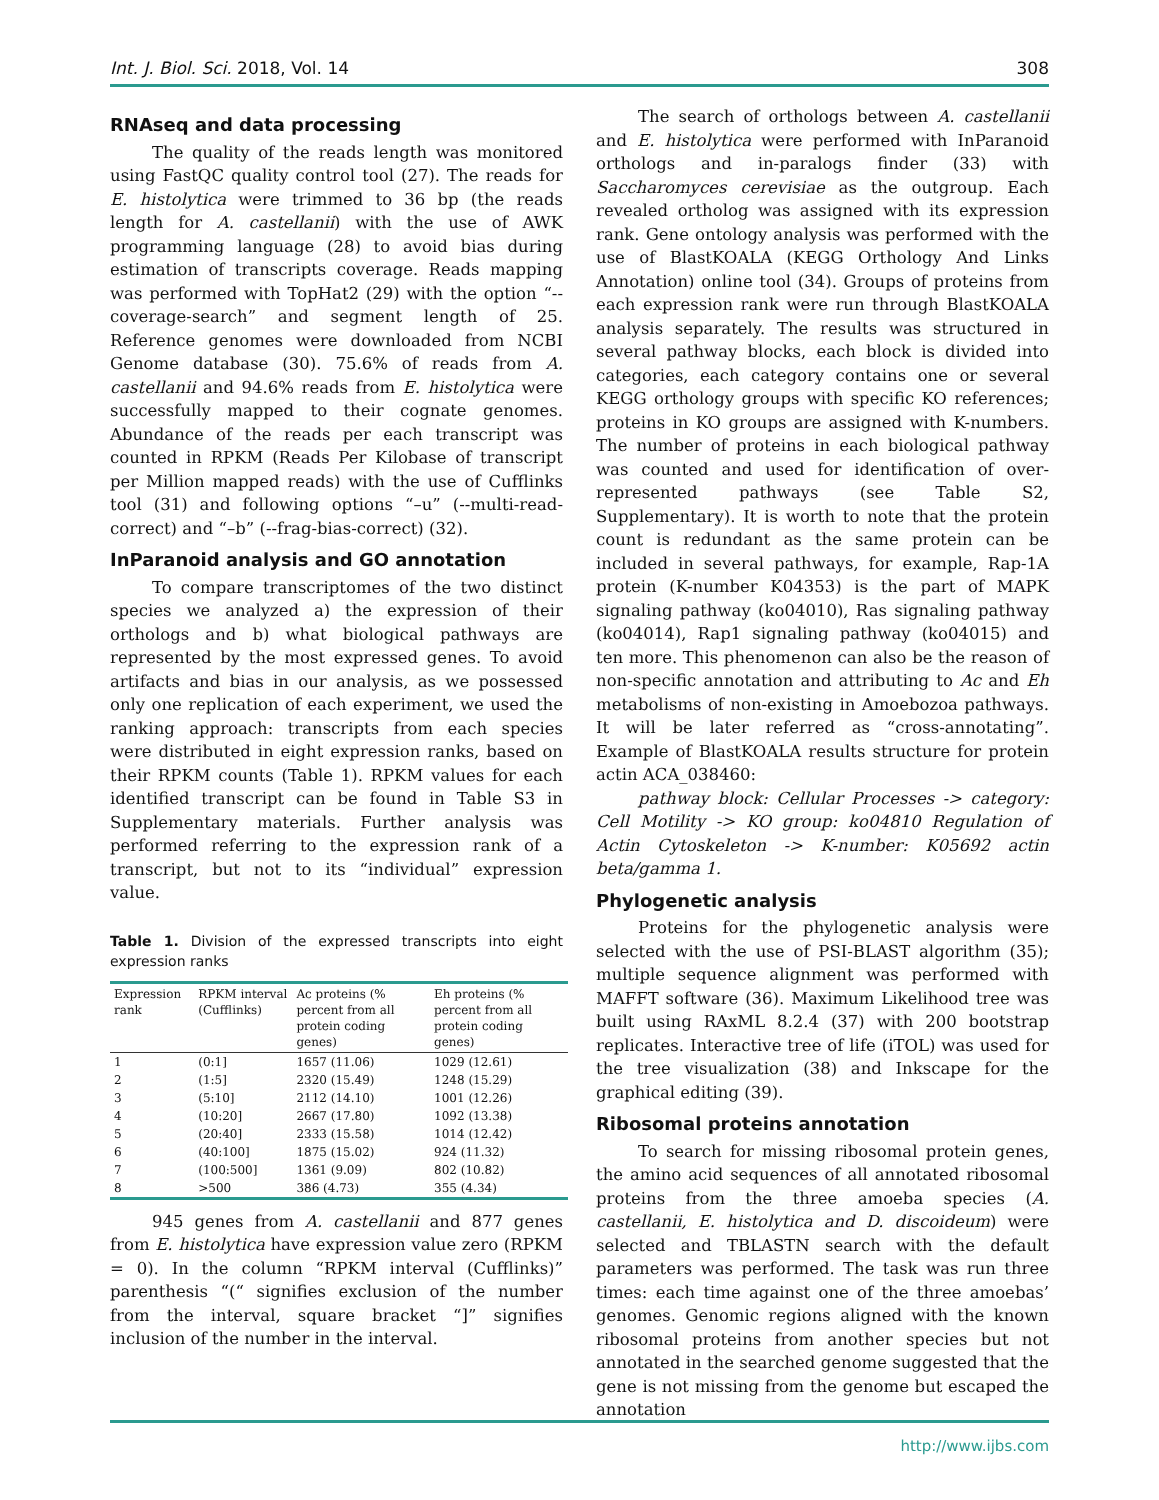Int. J. Biol. Sci. 2018, Vol. 14 308
RNAseq and data processing
The quality of the reads length was monitored using FastQC quality control tool (27). The reads for E. histolytica were trimmed to 36 bp (the reads length for A. castellanii) with the use of AWK programming language (28) to avoid bias during estimation of transcripts coverage. Reads mapping was performed with TopHat2 (29) with the option “--coverage-search” and segment length of 25. Reference genomes were downloaded from NCBI Genome database (30). 75.6% of reads from A. castellanii and 94.6% reads from E. histolytica were successfully mapped to their cognate genomes. Abundance of the reads per each transcript was counted in RPKM (Reads Per Kilobase of transcript per Million mapped reads) with the use of Cufflinks tool (31) and following options “–u” (--multi-read-correct) and “–b” (--frag-bias-correct) (32).
InParanoid analysis and GO annotation
To compare transcriptomes of the two distinct species we analyzed a) the expression of their orthologs and b) what biological pathways are represented by the most expressed genes. To avoid artifacts and bias in our analysis, as we possessed only one replication of each experiment, we used the ranking approach: transcripts from each species were distributed in eight expression ranks, based on their RPKM counts (Table 1). RPKM values for each identified transcript can be found in Table S3 in Supplementary materials. Further analysis was performed referring to the expression rank of a transcript, but not to its “individual” expression value.
Table 1. Division of the expressed transcripts into eight expression ranks
| Expression rank | RPKM interval (Cufflinks) | Ac proteins (% percent from all protein coding genes) | Eh proteins (% percent from all protein coding genes) |
| --- | --- | --- | --- |
| 1 | (0:1] | 1657 (11.06) | 1029 (12.61) |
| 2 | (1:5] | 2320 (15.49) | 1248 (15.29) |
| 3 | (5:10] | 2112 (14.10) | 1001 (12.26) |
| 4 | (10:20] | 2667 (17.80) | 1092 (13.38) |
| 5 | (20:40] | 2333 (15.58) | 1014 (12.42) |
| 6 | (40:100] | 1875 (15.02) | 924 (11.32) |
| 7 | (100:500] | 1361 (9.09) | 802 (10.82) |
| 8 | >500 | 386 (4.73) | 355 (4.34) |
945 genes from A. castellanii and 877 genes from E. histolytica have expression value zero (RPKM = 0). In the column “RPKM interval (Cufflinks)” parenthesis “(“ signifies exclusion of the number from the interval, square bracket “]” signifies inclusion of the number in the interval.
The search of orthologs between A. castellanii and E. histolytica were performed with InParanoid orthologs and in-paralogs finder (33) with Saccharomyces cerevisiae as the outgroup. Each revealed ortholog was assigned with its expression rank. Gene ontology analysis was performed with the use of BlastKOALA (KEGG Orthology And Links Annotation) online tool (34). Groups of proteins from each expression rank were run through BlastKOALA analysis separately. The results was structured in several pathway blocks, each block is divided into categories, each category contains one or several KEGG orthology groups with specific KO references; proteins in KO groups are assigned with K-numbers. The number of proteins in each biological pathway was counted and used for identification of over-represented pathways (see Table S2, Supplementary). It is worth to note that the protein count is redundant as the same protein can be included in several pathways, for example, Rap-1A protein (K-number K04353) is the part of MAPK signaling pathway (ko04010), Ras signaling pathway (ko04014), Rap1 signaling pathway (ko04015) and ten more. This phenomenon can also be the reason of non-specific annotation and attributing to Ac and Eh metabolisms of non-existing in Amoebozoa pathways. It will be later referred as “cross-annotating”. Example of BlastKOALA results structure for protein actin ACA_038460:
pathway block: Cellular Processes -> category: Cell Motility -> KO group: ko04810 Regulation of Actin Cytoskeleton -> K-number: K05692 actin beta/gamma 1.
Phylogenetic analysis
Proteins for the phylogenetic analysis were selected with the use of PSI-BLAST algorithm (35); multiple sequence alignment was performed with MAFFT software (36). Maximum Likelihood tree was built using RAxML 8.2.4 (37) with 200 bootstrap replicates. Interactive tree of life (iTOL) was used for the tree visualization (38) and Inkscape for the graphical editing (39).
Ribosomal proteins annotation
To search for missing ribosomal protein genes, the amino acid sequences of all annotated ribosomal proteins from the three amoeba species (A. castellanii, E. histolytica and D. discoideum) were selected and TBLASTN search with the default parameters was performed. The task was run three times: each time against one of the three amoebas’ genomes. Genomic regions aligned with the known ribosomal proteins from another species but not annotated in the searched genome suggested that the gene is not missing from the genome but escaped the annotation
http://www.ijbs.com